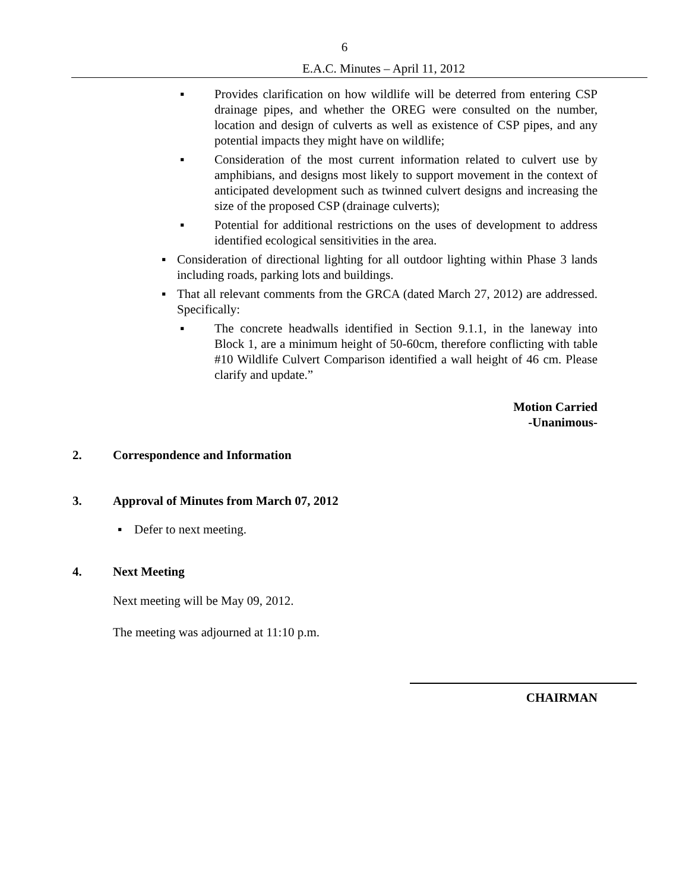6
E.A.C. Minutes – April 11, 2012
▪ Provides clarification on how wildlife will be deterred from entering CSP drainage pipes, and whether the OREG were consulted on the number, location and design of culverts as well as existence of CSP pipes, and any potential impacts they might have on wildlife;
▪ Consideration of the most current information related to culvert use by amphibians, and designs most likely to support movement in the context of anticipated development such as twinned culvert designs and increasing the size of the proposed CSP (drainage culverts);
▪ Potential for additional restrictions on the uses of development to address identified ecological sensitivities in the area.
▪ Consideration of directional lighting for all outdoor lighting within Phase 3 lands including roads, parking lots and buildings.
▪ That all relevant comments from the GRCA (dated March 27, 2012) are addressed. Specifically:
▪ The concrete headwalls identified in Section 9.1.1, in the laneway into Block 1, are a minimum height of 50-60cm, therefore conflicting with table #10 Wildlife Culvert Comparison identified a wall height of 46 cm. Please clarify and update.”
Motion Carried
-Unanimous-
2. Correspondence and Information
3. Approval of Minutes from March 07, 2012
▪ Defer to next meeting.
4. Next Meeting
Next meeting will be May 09, 2012.
The meeting was adjourned at 11:10 p.m.
CHAIRMAN